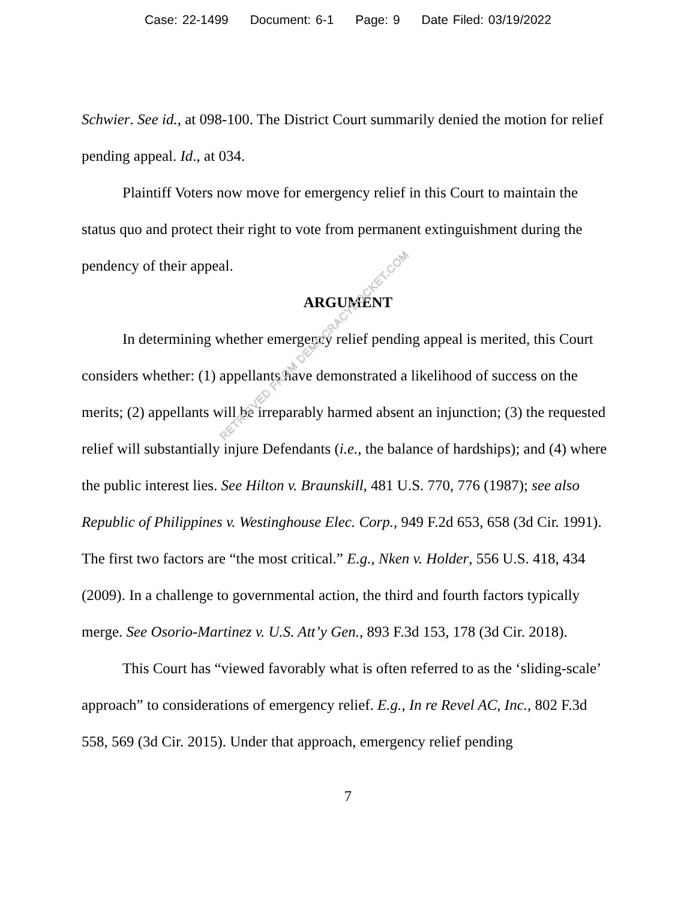Case: 22-1499 Document: 6-1 Page: 9 Date Filed: 03/19/2022
Schwier. See id., at 098-100. The District Court summarily denied the motion for relief pending appeal. Id., at 034.
Plaintiff Voters now move for emergency relief in this Court to maintain the status quo and protect their right to vote from permanent extinguishment during the pendency of their appeal.
ARGUMENT
In determining whether emergency relief pending appeal is merited, this Court considers whether: (1) appellants have demonstrated a likelihood of success on the merits; (2) appellants will be irreparably harmed absent an injunction; (3) the requested relief will substantially injure Defendants (i.e., the balance of hardships); and (4) where the public interest lies. See Hilton v. Braunskill, 481 U.S. 770, 776 (1987); see also Republic of Philippines v. Westinghouse Elec. Corp., 949 F.2d 653, 658 (3d Cir. 1991). The first two factors are “the most critical.” E.g., Nken v. Holder, 556 U.S. 418, 434 (2009). In a challenge to governmental action, the third and fourth factors typically merge. See Osorio-Martinez v. U.S. Att’y Gen., 893 F.3d 153, 178 (3d Cir. 2018).
This Court has “viewed favorably what is often referred to as the ‘sliding-scale’ approach” to considerations of emergency relief. E.g., In re Revel AC, Inc., 802 F.3d 558, 569 (3d Cir. 2015). Under that approach, emergency relief pending
7
RETRIEVED FROM DEMOCRACYDOCKET.COM